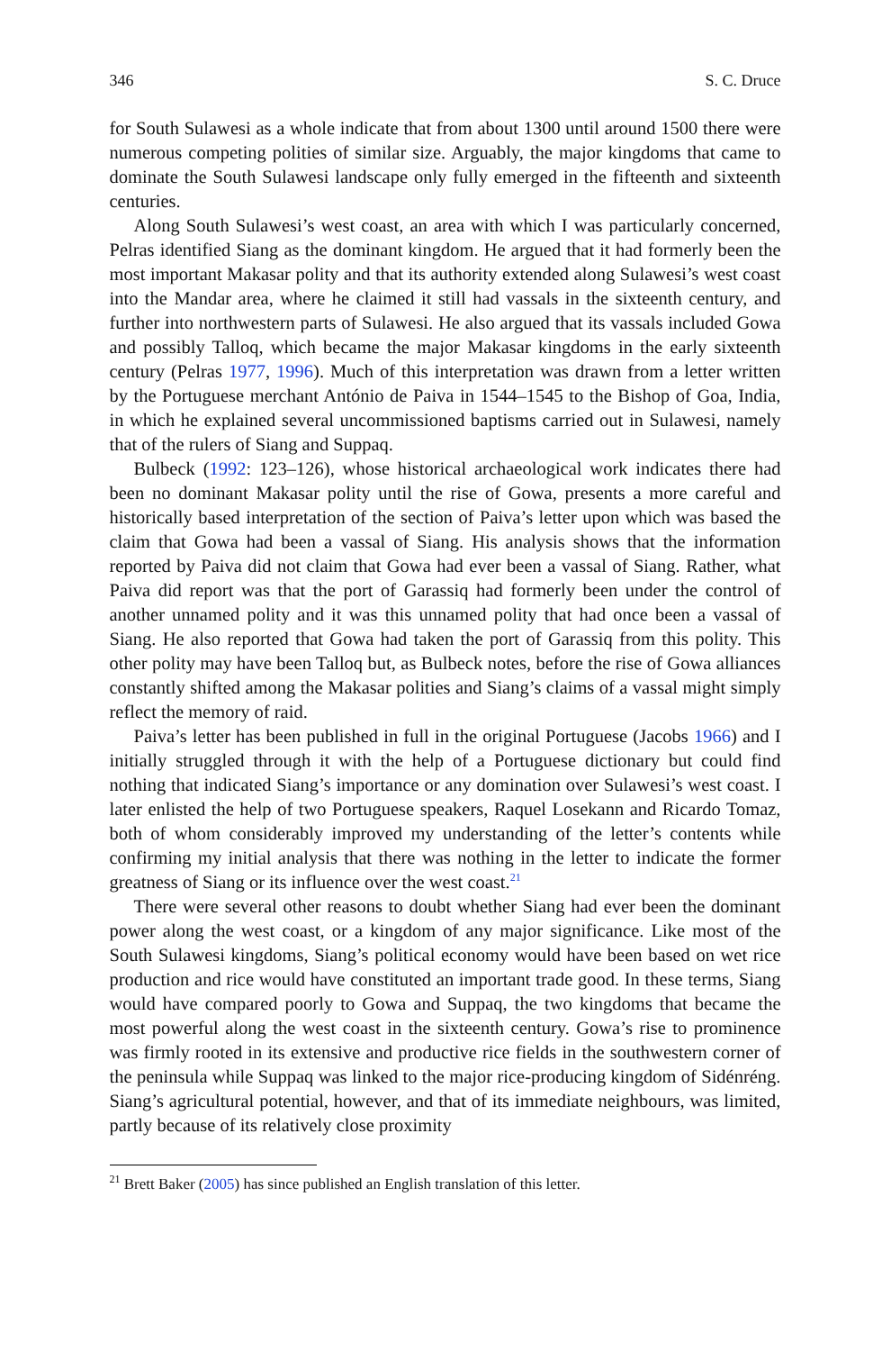346 S. C. Druce
for South Sulawesi as a whole indicate that from about 1300 until around 1500 there were numerous competing polities of similar size. Arguably, the major kingdoms that came to dominate the South Sulawesi landscape only fully emerged in the fifteenth and sixteenth centuries.
Along South Sulawesi’s west coast, an area with which I was particularly concerned, Pelras identified Siang as the dominant kingdom. He argued that it had formerly been the most important Makasar polity and that its authority extended along Sulawesi’s west coast into the Mandar area, where he claimed it still had vassals in the sixteenth century, and further into northwestern parts of Sulawesi. He also argued that its vassals included Gowa and possibly Talloq, which became the major Makasar kingdoms in the early sixteenth century (Pelras 1977, 1996). Much of this interpretation was drawn from a letter written by the Portuguese merchant António de Paiva in 1544–1545 to the Bishop of Goa, India, in which he explained several uncommissioned baptisms carried out in Sulawesi, namely that of the rulers of Siang and Suppaq.
Bulbeck (1992: 123–126), whose historical archaeological work indicates there had been no dominant Makasar polity until the rise of Gowa, presents a more careful and historically based interpretation of the section of Paiva’s letter upon which was based the claim that Gowa had been a vassal of Siang. His analysis shows that the information reported by Paiva did not claim that Gowa had ever been a vassal of Siang. Rather, what Paiva did report was that the port of Garassiq had formerly been under the control of another unnamed polity and it was this unnamed polity that had once been a vassal of Siang. He also reported that Gowa had taken the port of Garassiq from this polity. This other polity may have been Talloq but, as Bulbeck notes, before the rise of Gowa alliances constantly shifted among the Makasar polities and Siang’s claims of a vassal might simply reflect the memory of raid.
Paiva’s letter has been published in full in the original Portuguese (Jacobs 1966) and I initially struggled through it with the help of a Portuguese dictionary but could find nothing that indicated Siang’s importance or any domination over Sulawesi’s west coast. I later enlisted the help of two Portuguese speakers, Raquel Losekann and Ricardo Tomaz, both of whom considerably improved my understanding of the letter’s contents while confirming my initial analysis that there was nothing in the letter to indicate the former greatness of Siang or its influence over the west coast.<sup>21</sup>
There were several other reasons to doubt whether Siang had ever been the dominant power along the west coast, or a kingdom of any major significance. Like most of the South Sulawesi kingdoms, Siang’s political economy would have been based on wet rice production and rice would have constituted an important trade good. In these terms, Siang would have compared poorly to Gowa and Suppaq, the two kingdoms that became the most powerful along the west coast in the sixteenth century. Gowa’s rise to prominence was firmly rooted in its extensive and productive rice fields in the southwestern corner of the peninsula while Suppaq was linked to the major rice-producing kingdom of Sidénréng. Siang’s agricultural potential, however, and that of its immediate neighbours, was limited, partly because of its relatively close proximity
<sup>21</sup> Brett Baker (2005) has since published an English translation of this letter.